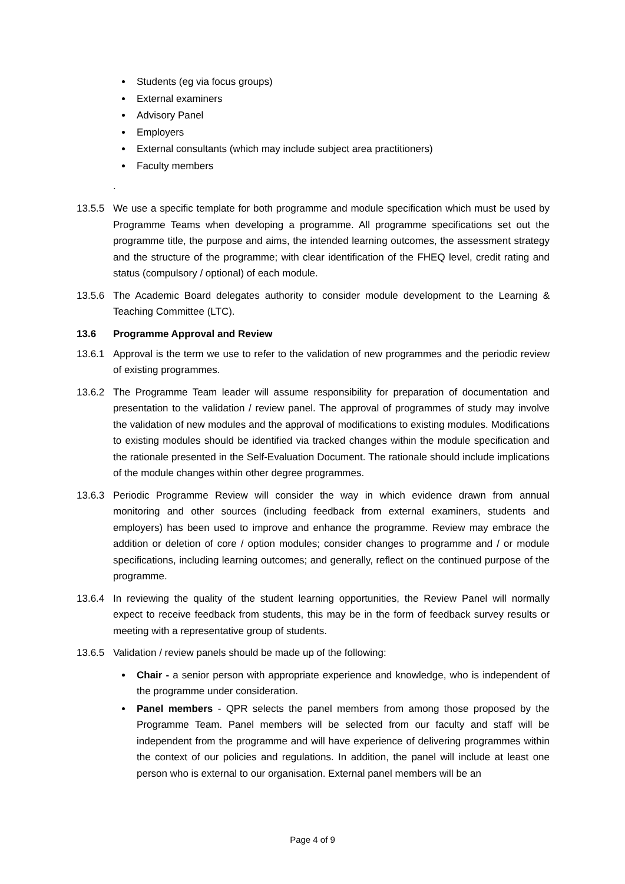Students (eg via focus groups)
External examiners
Advisory Panel
Employers
External consultants (which may include subject area practitioners)
Faculty members
.
13.5.5 We use a specific template for both programme and module specification which must be used by Programme Teams when developing a programme. All programme specifications set out the programme title, the purpose and aims, the intended learning outcomes, the assessment strategy and the structure of the programme; with clear identification of the FHEQ level, credit rating and status (compulsory / optional) of each module.
13.5.6 The Academic Board delegates authority to consider module development to the Learning & Teaching Committee (LTC).
13.6 Programme Approval and Review
13.6.1 Approval is the term we use to refer to the validation of new programmes and the periodic review of existing programmes.
13.6.2 The Programme Team leader will assume responsibility for preparation of documentation and presentation to the validation / review panel. The approval of programmes of study may involve the validation of new modules and the approval of modifications to existing modules. Modifications to existing modules should be identified via tracked changes within the module specification and the rationale presented in the Self-Evaluation Document. The rationale should include implications of the module changes within other degree programmes.
13.6.3 Periodic Programme Review will consider the way in which evidence drawn from annual monitoring and other sources (including feedback from external examiners, students and employers) has been used to improve and enhance the programme. Review may embrace the addition or deletion of core / option modules; consider changes to programme and / or module specifications, including learning outcomes; and generally, reflect on the continued purpose of the programme.
13.6.4 In reviewing the quality of the student learning opportunities, the Review Panel will normally expect to receive feedback from students, this may be in the form of feedback survey results or meeting with a representative group of students.
13.6.5 Validation / review panels should be made up of the following:
Chair - a senior person with appropriate experience and knowledge, who is independent of the programme under consideration.
Panel members - QPR selects the panel members from among those proposed by the Programme Team. Panel members will be selected from our faculty and staff will be independent from the programme and will have experience of delivering programmes within the context of our policies and regulations. In addition, the panel will include at least one person who is external to our organisation. External panel members will be an
Page 4 of 9